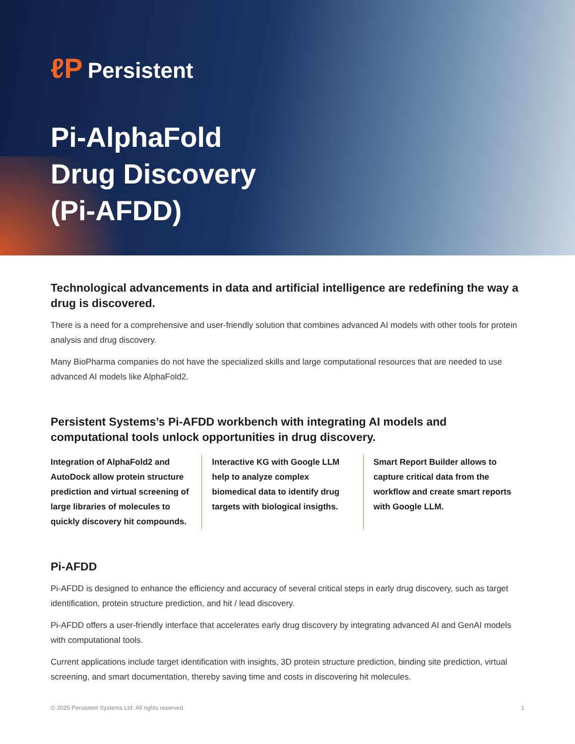ℓP Persistent
Pi-AlphaFold
Drug Discovery
(Pi-AFDD)
Technological advancements in data and artificial intelligence are redefining the way a drug is discovered.
There is a need for a comprehensive and user-friendly solution that combines advanced AI models with other tools for protein analysis and drug discovery.
Many BioPharma companies do not have the specialized skills and large computational resources that are needed to use advanced AI models like AlphaFold2.
Persistent Systems’s Pi-AFDD workbench with integrating AI models and computational tools unlock opportunities in drug discovery.
Integration of AlphaFold2 and AutoDock allow protein structure prediction and virtual screening of large libraries of molecules to quickly discovery hit compounds.
Interactive KG with Google LLM help to analyze complex biomedical data to identify drug targets with biological insigths.
Smart Report Builder allows to capture critical data from the workflow and create smart reports with Google LLM.
Pi-AFDD
Pi-AFDD is designed to enhance the efficiency and accuracy of several critical steps in early drug discovery, such as target identification, protein structure prediction, and hit / lead discovery.
Pi-AFDD offers a user-friendly interface that accelerates early drug discovery by integrating advanced AI and GenAI models with computational tools.
Current applications include target identification with insights, 3D protein structure prediction, binding site prediction, virtual screening, and smart documentation, thereby saving time and costs in discovering hit molecules.
© 2025 Persistent Systems Ltd. All rights reserved. 1